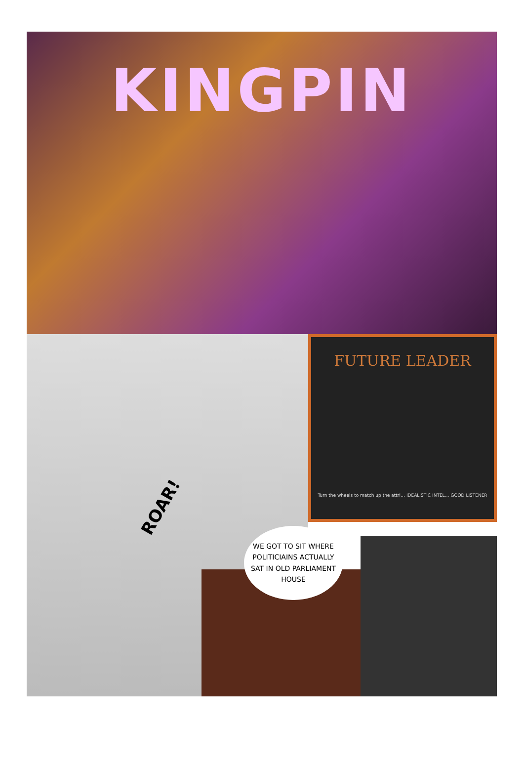KINGPIN
ROAR!
FUTURE LEADER
Turn the wheels to match up the attri… IDEALISTIC INTEL… GOOD LISTENER
WE GOT TO SIT WHERE POLITICIAINS ACTUALLY SAT IN OLD PARLIAMENT HOUSE